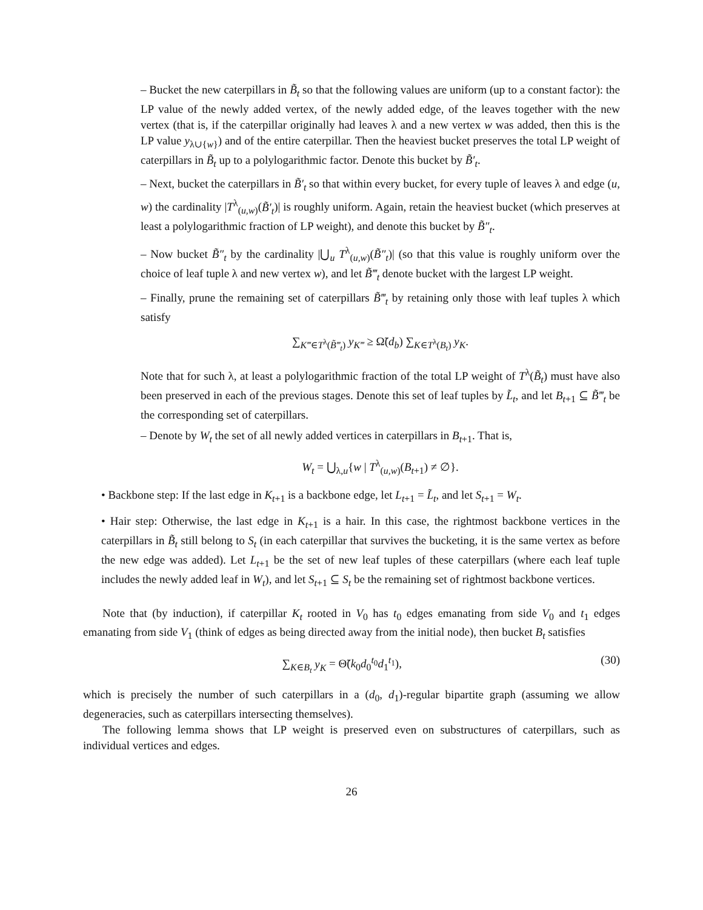– Bucket the new caterpillars in B̃<sub>t</sub> so that the following values are uniform (up to a constant factor): the LP value of the newly added vertex, of the newly added edge, of the leaves together with the new vertex (that is, if the caterpillar originally had leaves λ and a new vertex w was added, then this is the LP value y<sub>λ∪{w}</sub>) and of the entire caterpillar. Then the heaviest bucket preserves the total LP weight of caterpillars in B̃<sub>t</sub> up to a polylogarithmic factor. Denote this bucket by B̃′<sub>t</sub>.
– Next, bucket the caterpillars in B̃′<sub>t</sub> so that within every bucket, for every tuple of leaves λ and edge (u, w) the cardinality |T<sup>λ</sup><sub>(u,w)</sub>(B̃′<sub>t</sub>)| is roughly uniform. Again, retain the heaviest bucket (which preserves at least a polylogarithmic fraction of LP weight), and denote this bucket by B̃″<sub>t</sub>.
– Now bucket B̃″<sub>t</sub> by the cardinality |⋃<sub>u</sub> T<sup>λ</sup><sub>(u,w)</sub>(B̃″<sub>t</sub>)| (so that this value is roughly uniform over the choice of leaf tuple λ and new vertex w), and let B̃‴<sub>t</sub> denote bucket with the largest LP weight.
– Finally, prune the remaining set of caterpillars B̃‴<sub>t</sub> by retaining only those with leaf tuples λ which satisfy
∑<sub>K‴∈T<sup>λ</sup>(B̃‴<sub>t</sub>)</sub> y<sub>K‴</sub> ≥ Ω̃(d<sub>b</sub>) ∑<sub>K∈T<sup>λ</sup>(B<sub>t</sub>)</sub> y<sub>K</sub>.
Note that for such λ, at least a polylogarithmic fraction of the total LP weight of T<sup>λ</sup>(B̃<sub>t</sub>) must have also been preserved in each of the previous stages. Denote this set of leaf tuples by L̃<sub>t</sub>, and let B<sub>t+1</sub> ⊆ B̃‴<sub>t</sub> be the corresponding set of caterpillars.
– Denote by W<sub>t</sub> the set of all newly added vertices in caterpillars in B<sub>t+1</sub>. That is,
W<sub>t</sub> = ⋃<sub>λ,u</sub>{w | T<sup>λ</sup><sub>(u,w)</sub>(B<sub>t+1</sub>) ≠ ∅}.
• Backbone step: If the last edge in K<sub>t+1</sub> is a backbone edge, let L<sub>t+1</sub> = L̃<sub>t</sub>, and let S<sub>t+1</sub> = W<sub>t</sub>.
• Hair step: Otherwise, the last edge in K<sub>t+1</sub> is a hair. In this case, the rightmost backbone vertices in the caterpillars in B̃<sub>t</sub> still belong to S<sub>t</sub> (in each caterpillar that survives the bucketing, it is the same vertex as before the new edge was added). Let L<sub>t+1</sub> be the set of new leaf tuples of these caterpillars (where each leaf tuple includes the newly added leaf in W<sub>t</sub>), and let S<sub>t+1</sub> ⊆ S<sub>t</sub> be the remaining set of rightmost backbone vertices.
Note that (by induction), if caterpillar K<sub>t</sub> rooted in V<sub>0</sub> has t<sub>0</sub> edges emanating from side V<sub>0</sub> and t<sub>1</sub> edges emanating from side V<sub>1</sub> (think of edges as being directed away from the initial node), then bucket B<sub>t</sub> satisfies
(30) ∑<sub>K∈B<sub>t</sub></sub> y<sub>K</sub> = Θ̃(k<sub>0</sub>d<sub>0</sub><sup>t<sub>0</sub></sup>d<sub>1</sub><sup>t<sub>1</sub></sup>),
which is precisely the number of such caterpillars in a (d<sub>0</sub>, d<sub>1</sub>)-regular bipartite graph (assuming we allow degeneracies, such as caterpillars intersecting themselves).
The following lemma shows that LP weight is preserved even on substructures of caterpillars, such as individual vertices and edges.
26